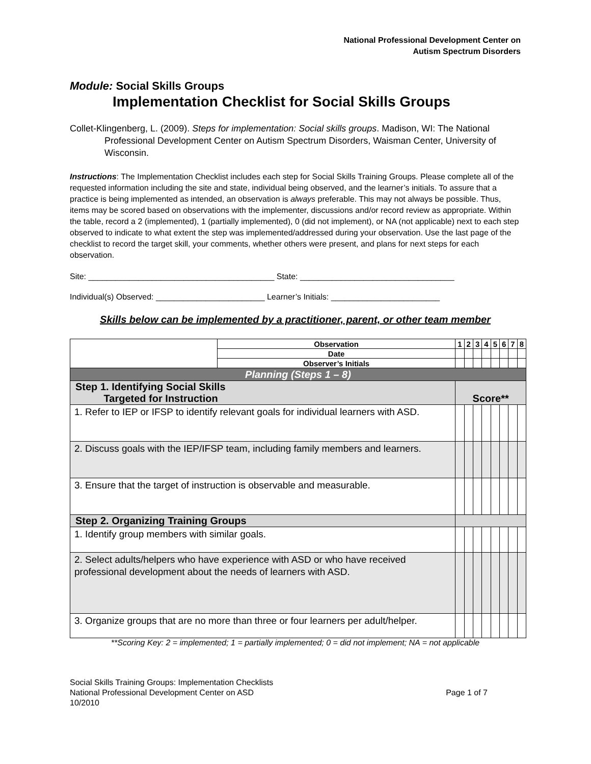National Professional Development Center on
Autism Spectrum Disorders
Module: Social Skills Groups
Implementation Checklist for Social Skills Groups
Collet-Klingenberg, L. (2009). Steps for implementation: Social skills groups. Madison, WI: The National Professional Development Center on Autism Spectrum Disorders, Waisman Center, University of Wisconsin.
Instructions: The Implementation Checklist includes each step for Social Skills Training Groups. Please complete all of the requested information including the site and state, individual being observed, and the learner’s initials. To assure that a practice is being implemented as intended, an observation is always preferable. This may not always be possible. Thus, items may be scored based on observations with the implementer, discussions and/or record review as appropriate. Within the table, record a 2 (implemented), 1 (partially implemented), 0 (did not implement), or NA (not applicable) next to each step observed to indicate to what extent the step was implemented/addressed during your observation. Use the last page of the checklist to record the target skill, your comments, whether others were present, and plans for next steps for each observation.
Site: _________________________________________ State: __________________________________
Individual(s) Observed: ________________________ Learner’s Initials: ________________________
Skills below can be implemented by a practitioner, parent, or other team member
| | Observation | 1 | 2 | 3 | 4 | 5 | 6 | 7 | 8 |
| | Date | | | | | | | | |
| | Observer’s Initials | | | | | | | | |
| Planning (Steps 1 – 8) | | | | | | | | | |
| Step 1. Identifying Social Skills Targeted for Instruction | | Score** | | | | | | | |
| 1. Refer to IEP or IFSP to identify relevant goals for individual learners with ASD. | | | | | | | | | |
| 2. Discuss goals with the IEP/IFSP team, including family members and learners. | | | | | | | | | |
| 3. Ensure that the target of instruction is observable and measurable. | | | | | | | | | |
| Step 2. Organizing Training Groups | | | | | | | | | |
| 1. Identify group members with similar goals. | | | | | | | | | |
| 2. Select adults/helpers who have experience with ASD or who have received professional development about the needs of learners with ASD. | | | | | | | | | |
| 3. Organize groups that are no more than three or four learners per adult/helper. | | | | | | | | | |
**Scoring Key: 2 = implemented; 1 = partially implemented; 0 = did not implement; NA = not applicable
Social Skills Training Groups: Implementation Checklists
National Professional Development Center on ASD Page 1 of 7
10/2010